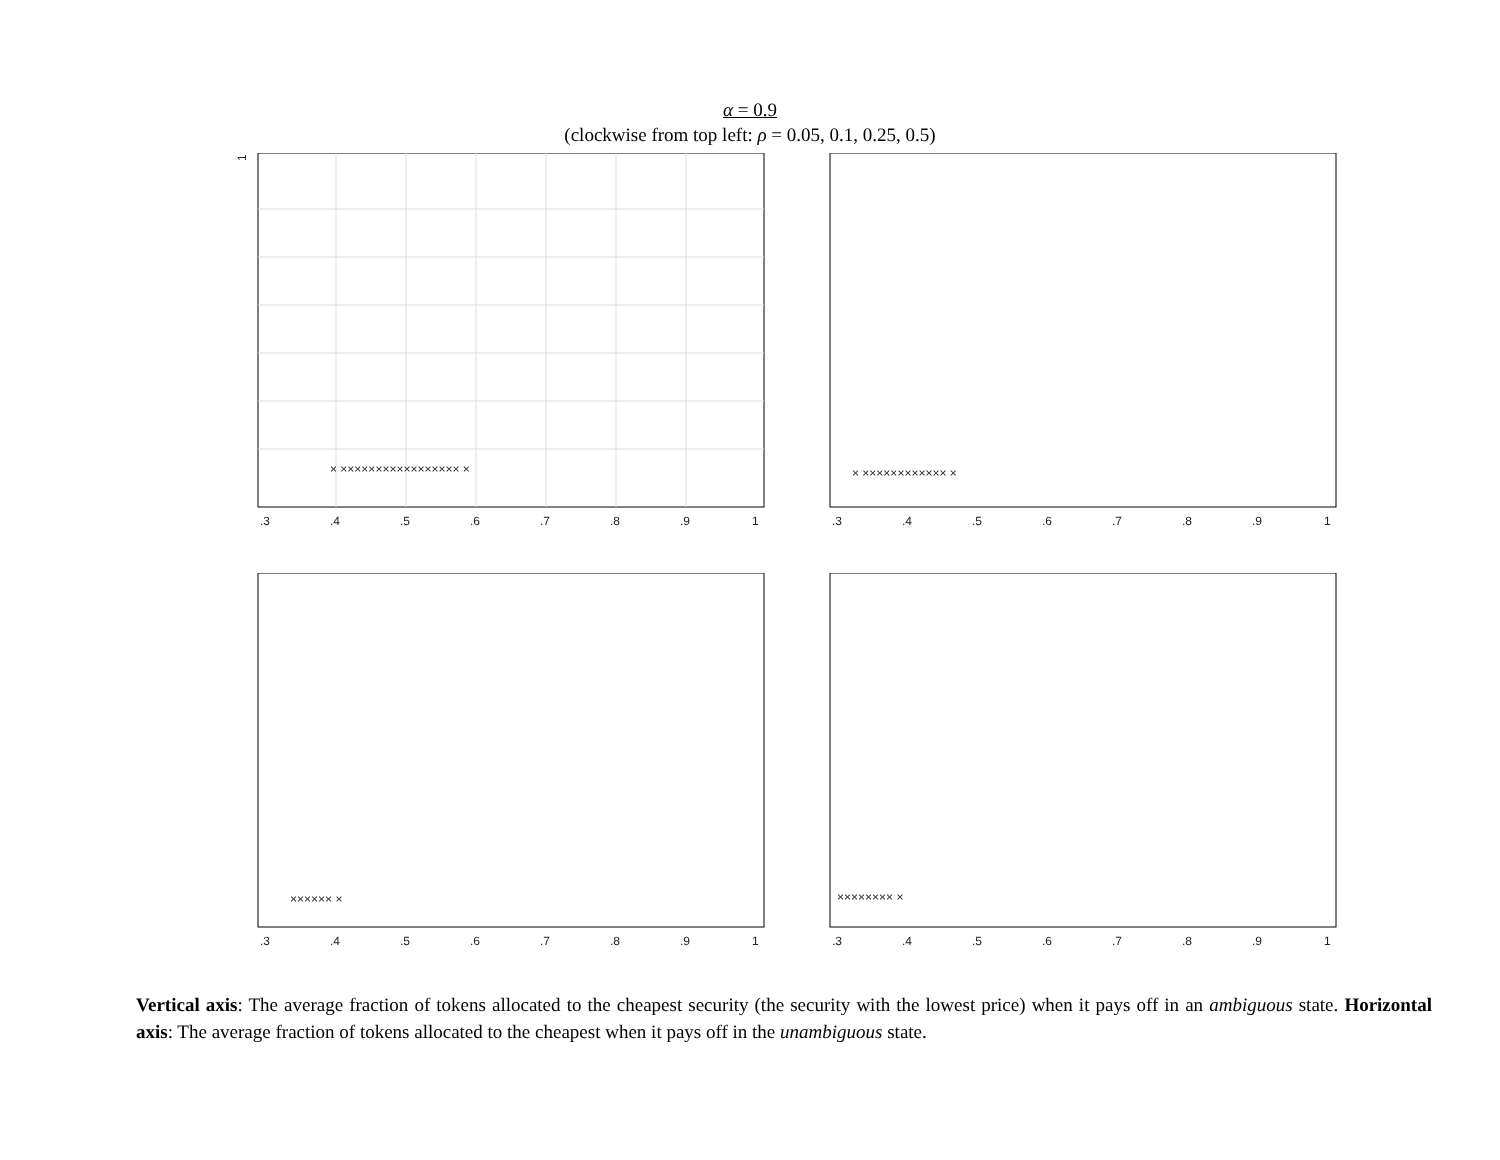α = 0.9
(clockwise from top left: ρ = 0.05, 0.1, 0.25, 0.5)
1
.3
.4
.5
.6
.7
.8
.9
1
× ××××××××××××××××× ×
.3
.4
.5
.6
.7
.8
.9
1
× ×××××××××××× ×
.3
.4
.5
.6
.7
.8
.9
1
×××××× ×
.3
.4
.5
.6
.7
.8
.9
1
×××××××× ×
Vertical axis: The average fraction of tokens allocated to the cheapest security (the security with the lowest price) when it pays off in an ambiguous state. Horizontal axis: The average fraction of tokens allocated to the cheapest when it pays off in the unambiguous state.